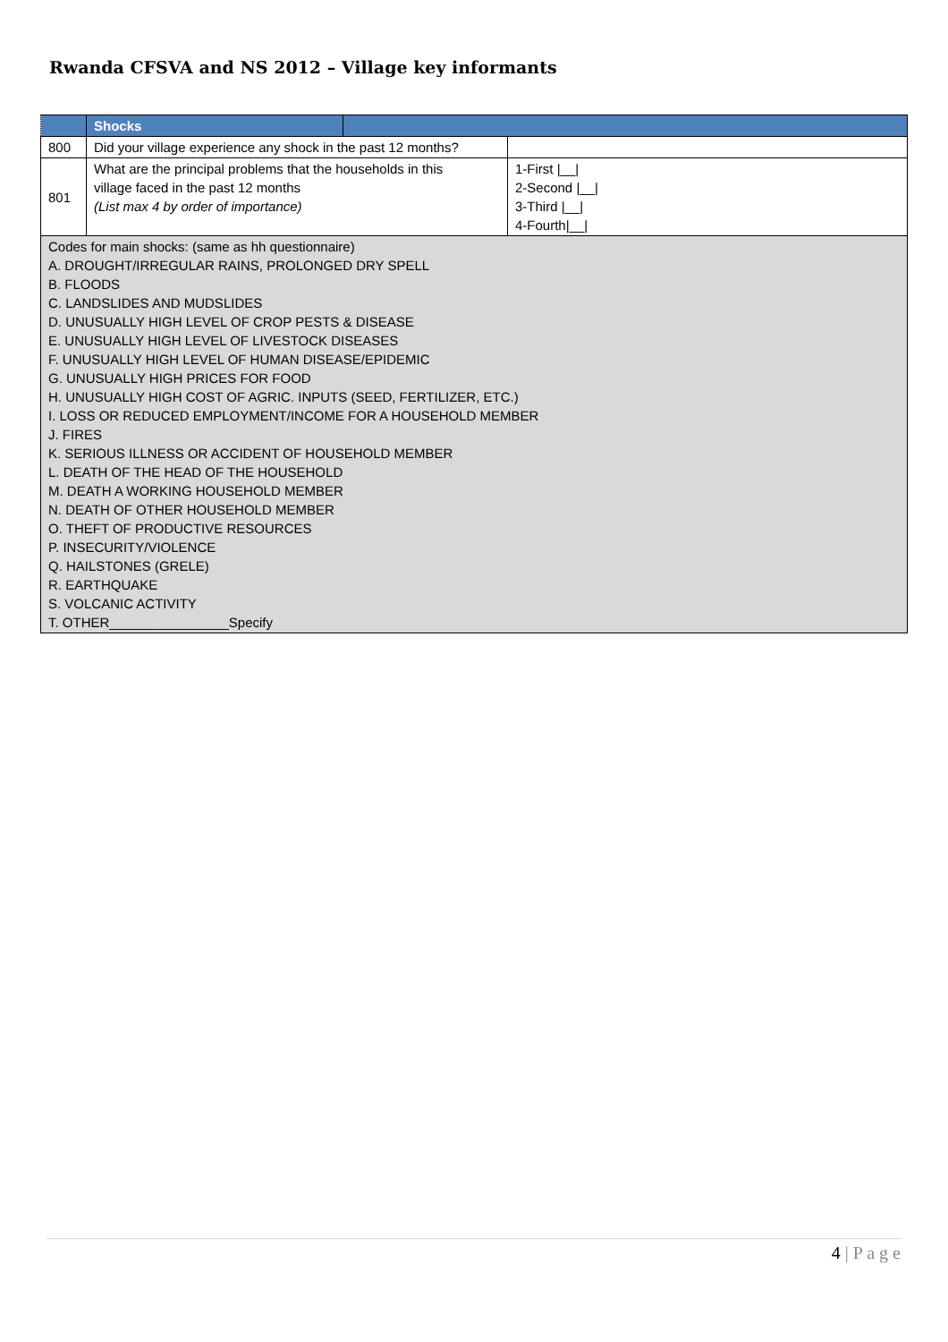Rwanda CFSVA and NS 2012 – Village key informants
| | Shocks | | |
| 800 | Did your village experience any shock in the past 12 months? | | |
| 801 | What are the principal problems that the households in this village faced in the past 12 months (List max 4 by order of importance) | | 1-First /__/ 2-Second /__/ 3-Third /__/ 4-Fourth/__/ |
| Codes for main shocks: (same as hh questionnaire) A. DROUGHT/IRREGULAR RAINS, PROLONGED DRY SPELL B. FLOODS C. LANDSLIDES AND MUDSLIDES D. UNUSUALLY HIGH LEVEL OF CROP PESTS & DISEASE E. UNUSUALLY HIGH LEVEL OF LIVESTOCK DISEASES F. UNUSUALLY HIGH LEVEL OF HUMAN DISEASE/EPIDEMIC G. UNUSUALLY HIGH PRICES FOR FOOD H. UNUSUALLY HIGH COST OF AGRIC. INPUTS (SEED, FERTILIZER, ETC.) I. LOSS OR REDUCED EMPLOYMENT/INCOME FOR A HOUSEHOLD MEMBER J. FIRES K. SERIOUS ILLNESS OR ACCIDENT OF HOUSEHOLD MEMBER L. DEATH OF THE HEAD OF THE HOUSEHOLD M. DEATH A WORKING HOUSEHOLD MEMBER N. DEATH OF OTHER HOUSEHOLD MEMBER O. THEFT OF PRODUCTIVE RESOURCES P. INSECURITY/VIOLENCE Q. HAILSTONES (GRELE) R. EARTHQUAKE S. VOLCANIC ACTIVITY T. OTHER________________Specify | | | |
4 | P a g e